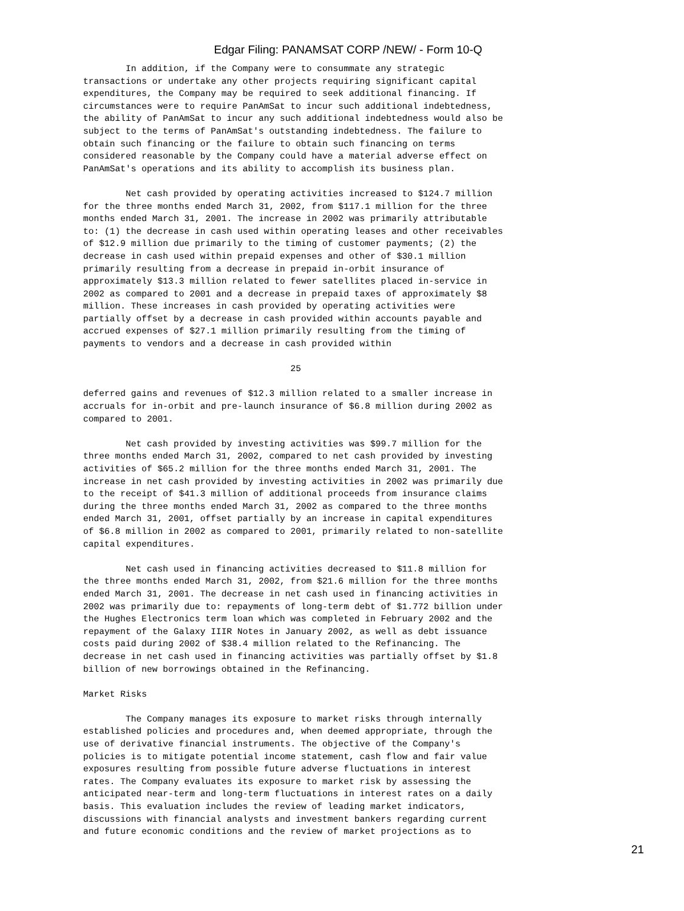Edgar Filing: PANAMSAT CORP /NEW/ - Form 10-Q
        In addition, if the Company were to consummate any strategic
transactions or undertake any other projects requiring significant capital
expenditures, the Company may be required to seek additional financing. If
circumstances were to require PanAmSat to incur such additional indebtedness,
the ability of PanAmSat to incur any such additional indebtedness would also be
subject to the terms of PanAmSat's outstanding indebtedness. The failure to
obtain such financing or the failure to obtain such financing on terms
considered reasonable by the Company could have a material adverse effect on
PanAmSat's operations and its ability to accomplish its business plan.

        Net cash provided by operating activities increased to $124.7 million
for the three months ended March 31, 2002, from $117.1 million for the three
months ended March 31, 2001. The increase in 2002 was primarily attributable
to: (1) the decrease in cash used within operating leases and other receivables
of $12.9 million due primarily to the timing of customer payments; (2) the
decrease in cash used within prepaid expenses and other of $30.1 million
primarily resulting from a decrease in prepaid in-orbit insurance of
approximately $13.3 million related to fewer satellites placed in-service in
2002 as compared to 2001 and a decrease in prepaid taxes of approximately $8
million. These increases in cash provided by operating activities were
partially offset by a decrease in cash provided within accounts payable and
accrued expenses of $27.1 million primarily resulting from the timing of
payments to vendors and a decrease in cash provided within

                                       25

deferred gains and revenues of $12.3 million related to a smaller increase in
accruals for in-orbit and pre-launch insurance of $6.8 million during 2002 as
compared to 2001.

        Net cash provided by investing activities was $99.7 million for the
three months ended March 31, 2002, compared to net cash provided by investing
activities of $65.2 million for the three months ended March 31, 2001. The
increase in net cash provided by investing activities in 2002 was primarily due
to the receipt of $41.3 million of additional proceeds from insurance claims
during the three months ended March 31, 2002 as compared to the three months
ended March 31, 2001, offset partially by an increase in capital expenditures
of $6.8 million in 2002 as compared to 2001, primarily related to non-satellite
capital expenditures.

        Net cash used in financing activities decreased to $11.8 million for
the three months ended March 31, 2002, from $21.6 million for the three months
ended March 31, 2001. The decrease in net cash used in financing activities in
2002 was primarily due to: repayments of long-term debt of $1.772 billion under
the Hughes Electronics term loan which was completed in February 2002 and the
repayment of the Galaxy IIIR Notes in January 2002, as well as debt issuance
costs paid during 2002 of $38.4 million related to the Refinancing. The
decrease in net cash used in financing activities was partially offset by $1.8
billion of new borrowings obtained in the Refinancing.

Market Risks

        The Company manages its exposure to market risks through internally
established policies and procedures and, when deemed appropriate, through the
use of derivative financial instruments. The objective of the Company's
policies is to mitigate potential income statement, cash flow and fair value
exposures resulting from possible future adverse fluctuations in interest
rates. The Company evaluates its exposure to market risk by assessing the
anticipated near-term and long-term fluctuations in interest rates on a daily
basis. This evaluation includes the review of leading market indicators,
discussions with financial analysts and investment bankers regarding current
and future economic conditions and the review of market projections as to
21